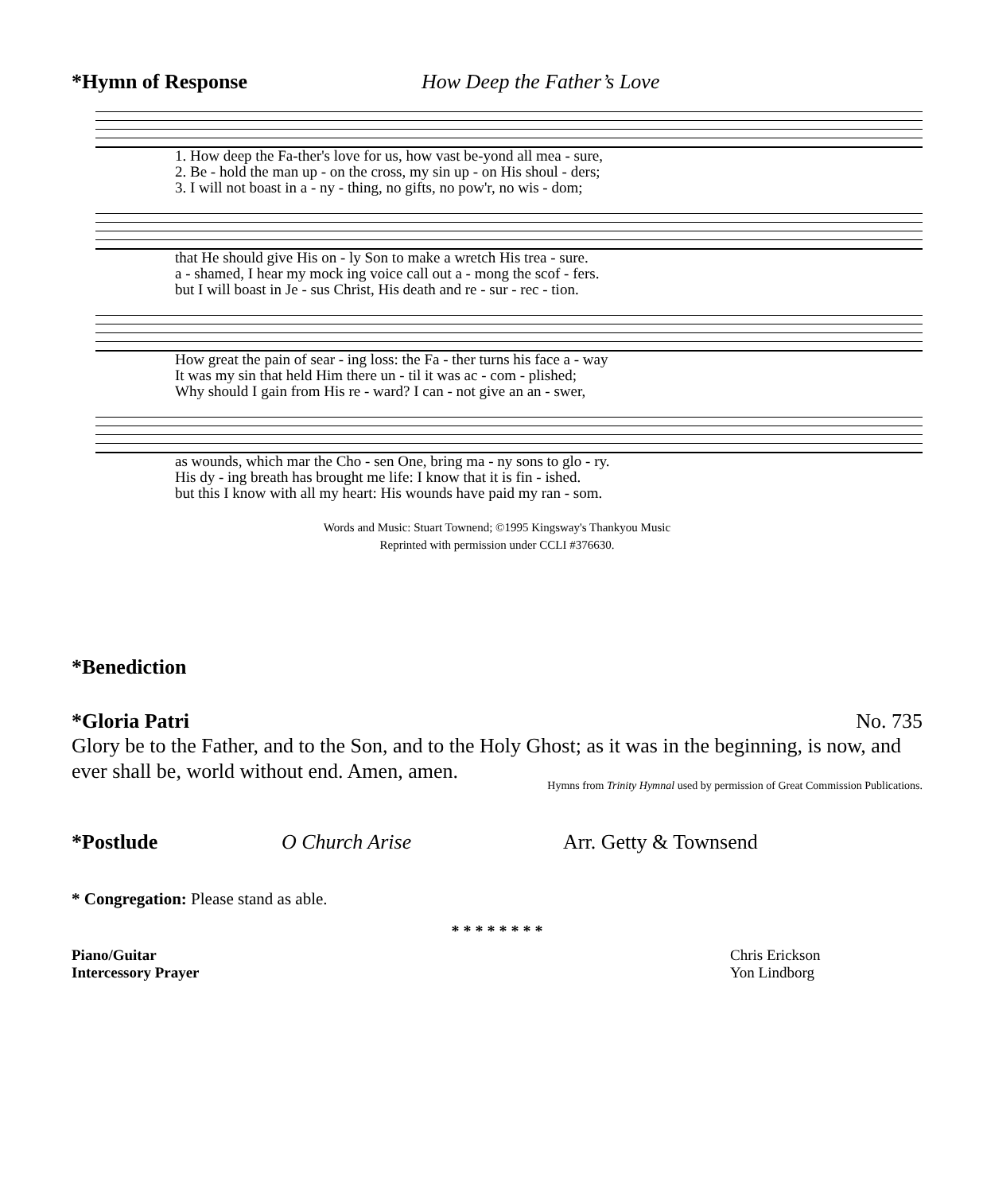*Hymn of Response How Deep the Father’s Love
1. How deep the Fa-ther's love for us, how vast be-yond all mea - sure, 2. Be - hold the man up - on the cross, my sin up - on His shoul - ders; 3. I will not boast in a - ny - thing, no gifts, no pow'r, no wis - dom;
that He should give His on - ly Son to make a wretch His trea - sure. a - shamed, I hear my mock ing voice call out a - mong the scof - fers. but I will boast in Je - sus Christ, His death and re - sur - rec - tion.
How great the pain of sear - ing loss: the Fa - ther turns his face a - way It was my sin that held Him there un - til it was ac - com - plished; Why should I gain from His re - ward? I can - not give an an - swer,
as wounds, which mar the Cho - sen One, bring ma - ny sons to glo - ry. His dy - ing breath has brought me life: I know that it is fin - ished. but this I know with all my heart: His wounds have paid my ran - som.
Words and Music: Stuart Townend; ©1995 Kingsway's Thankyou Music
Reprinted with permission under CCLI #376630.
*Benediction
*Gloria Patri No. 735
Glory be to the Father, and to the Son, and to the Holy Ghost; as it was in the beginning, is now, and ever shall be, world without end. Amen, amen.
Hymns from Trinity Hymnal used by permission of Great Commission Publications.
*Postlude O Church Arise Arr. Getty & Townsend
* Congregation: Please stand as able.
* * * * * * * *
Piano/Guitar Chris Erickson
Intercessory Prayer Yon Lindborg